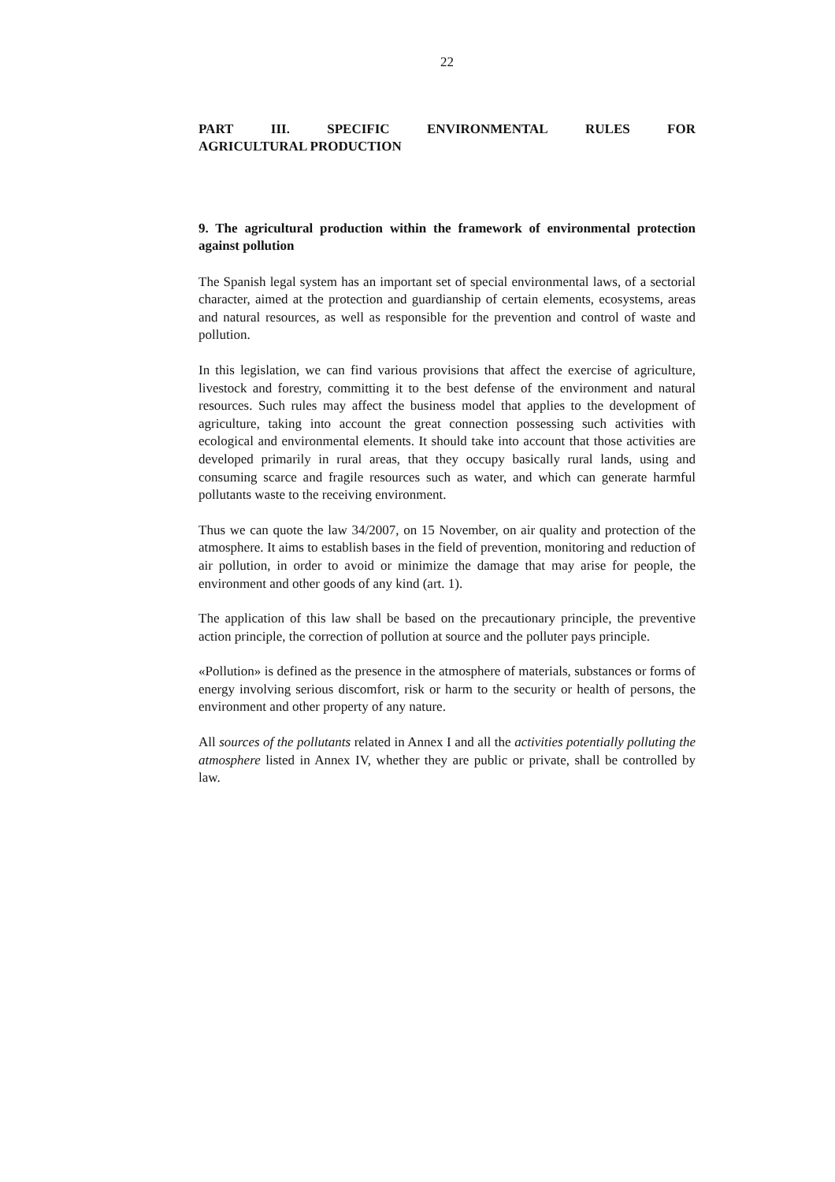22
PART III. SPECIFIC ENVIRONMENTAL RULES FOR
AGRICULTURAL PRODUCTION
9. The agricultural production within the framework of environmental protection against pollution
The Spanish legal system has an important set of special environmental laws, of a sectorial character, aimed at the protection and guardianship of certain elements, ecosystems, areas and natural resources, as well as responsible for the prevention and control of waste and pollution.
In this legislation, we can find various provisions that affect the exercise of agriculture, livestock and forestry, committing it to the best defense of the environment and natural resources. Such rules may affect the business model that applies to the development of agriculture, taking into account the great connection possessing such activities with ecological and environmental elements. It should take into account that those activities are developed primarily in rural areas, that they occupy basically rural lands, using and consuming scarce and fragile resources such as water, and which can generate harmful pollutants waste to the receiving environment.
Thus we can quote the law 34/2007, on 15 November, on air quality and protection of the atmosphere. It aims to establish bases in the field of prevention, monitoring and reduction of air pollution, in order to avoid or minimize the damage that may arise for people, the environment and other goods of any kind (art. 1).
The application of this law shall be based on the precautionary principle, the preventive action principle, the correction of pollution at source and the polluter pays principle.
«Pollution» is defined as the presence in the atmosphere of materials, substances or forms of energy involving serious discomfort, risk or harm to the security or health of persons, the environment and other property of any nature.
All sources of the pollutants related in Annex I and all the activities potentially polluting the atmosphere listed in Annex IV, whether they are public or private, shall be controlled by law.